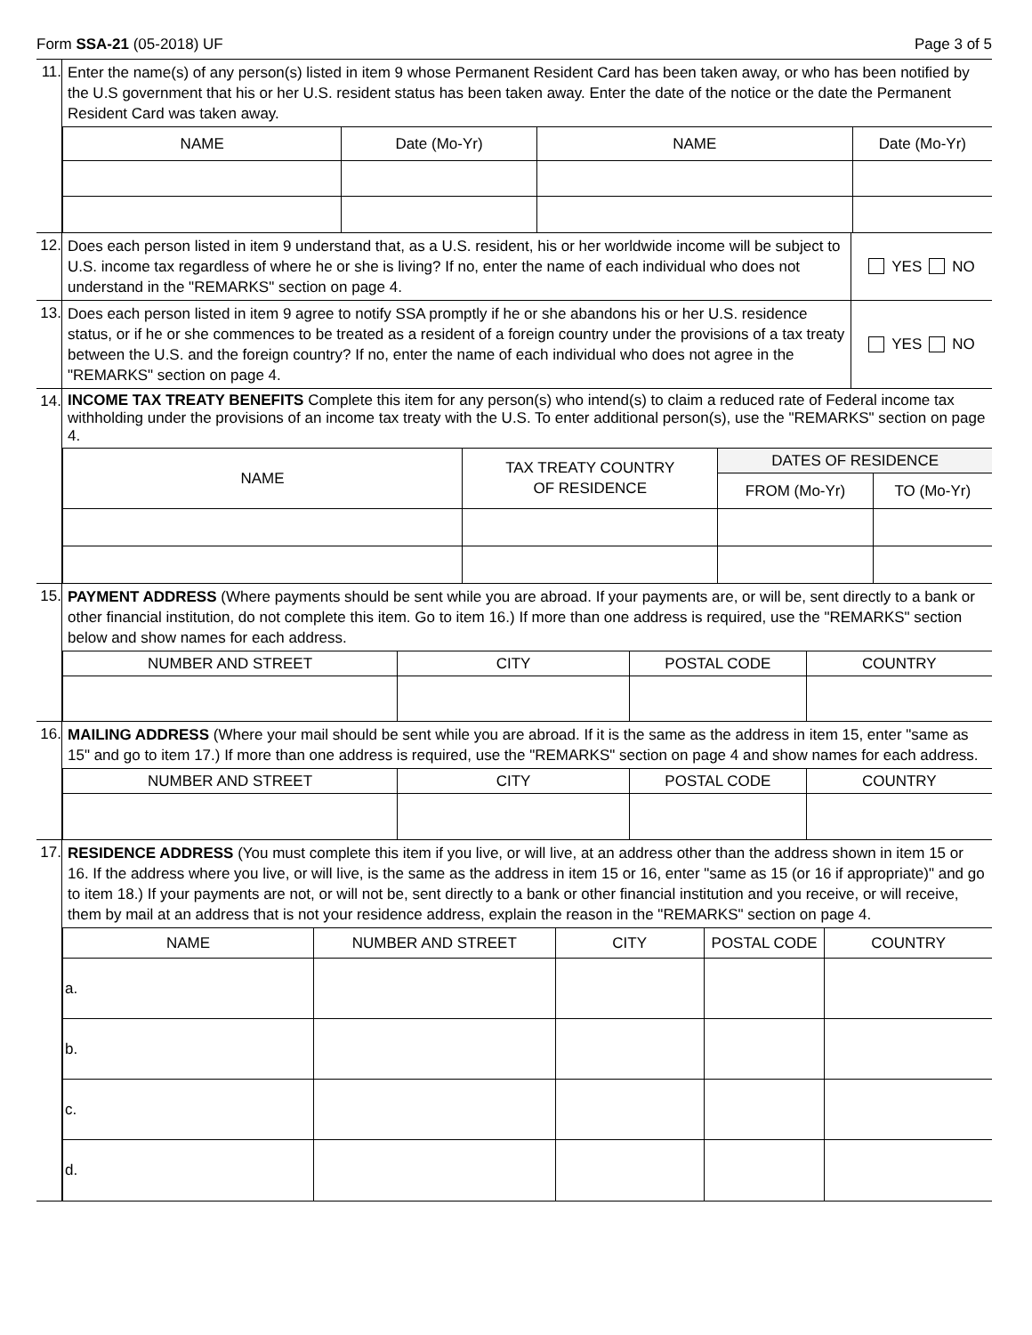Form SSA-21 (05-2018) UF Page 3 of 5
11.
Enter the name(s) of any person(s) listed in item 9 whose Permanent Resident Card has been taken away, or who has been notified by the U.S government that his or her U.S. resident status has been taken away. Enter the date of the notice or the date the Permanent Resident Card was taken away.
| NAME | Date (Mo-Yr) | NAME | Date (Mo-Yr) |
| --- | --- | --- | --- |
12.
Does each person listed in item 9 understand that, as a U.S. resident, his or her worldwide income will be subject to U.S. income tax regardless of where he or she is living? If no, enter the name of each individual who does not understand in the "REMARKS" section on page 4.
YES NO
13.
Does each person listed in item 9 agree to notify SSA promptly if he or she abandons his or her U.S. residence status, or if he or she commences to be treated as a resident of a foreign country under the provisions of a tax treaty between the U.S. and the foreign country? If no, enter the name of each individual who does not agree in the "REMARKS" section on page 4.
YES NO
14.
INCOME TAX TREATY BENEFITS Complete this item for any person(s) who intend(s) to claim a reduced rate of Federal income tax withholding under the provisions of an income tax treaty with the U.S. To enter additional person(s), use the "REMARKS" section on page 4.
| NAME | TAX TREATY COUNTRY OF RESIDENCE | DATES OF RESIDENCE | |
| --- | --- | --- | --- |
| | | FROM (Mo-Yr) | TO (Mo-Yr) |
15.
PAYMENT ADDRESS (Where payments should be sent while you are abroad. If your payments are, or will be, sent directly to a bank or other financial institution, do not complete this item. Go to item 16.) If more than one address is required, use the "REMARKS" section below and show names for each address.
| NUMBER AND STREET | CITY | POSTAL CODE | COUNTRY |
| --- | --- | --- | --- |
16.
MAILING ADDRESS (Where your mail should be sent while you are abroad. If it is the same as the address in item 15, enter "same as 15" and go to item 17.) If more than one address is required, use the "REMARKS" section on page 4 and show names for each address.
| NUMBER AND STREET | CITY | POSTAL CODE | COUNTRY |
| --- | --- | --- | --- |
17.
RESIDENCE ADDRESS (You must complete this item if you live, or will live, at an address other than the address shown in item 15 or 16. If the address where you live, or will live, is the same as the address in item 15 or 16, enter "same as 15 (or 16 if appropriate)" and go to item 18.) If your payments are not, or will not be, sent directly to a bank or other financial institution and you receive, or will receive, them by mail at an address that is not your residence address, explain the reason in the "REMARKS" section on page 4.
| NAME | NUMBER AND STREET | CITY | POSTAL CODE | COUNTRY |
| --- | --- | --- | --- | --- |
| a. | | | | |
| b. | | | | |
| c. | | | | |
| d. | | | | |